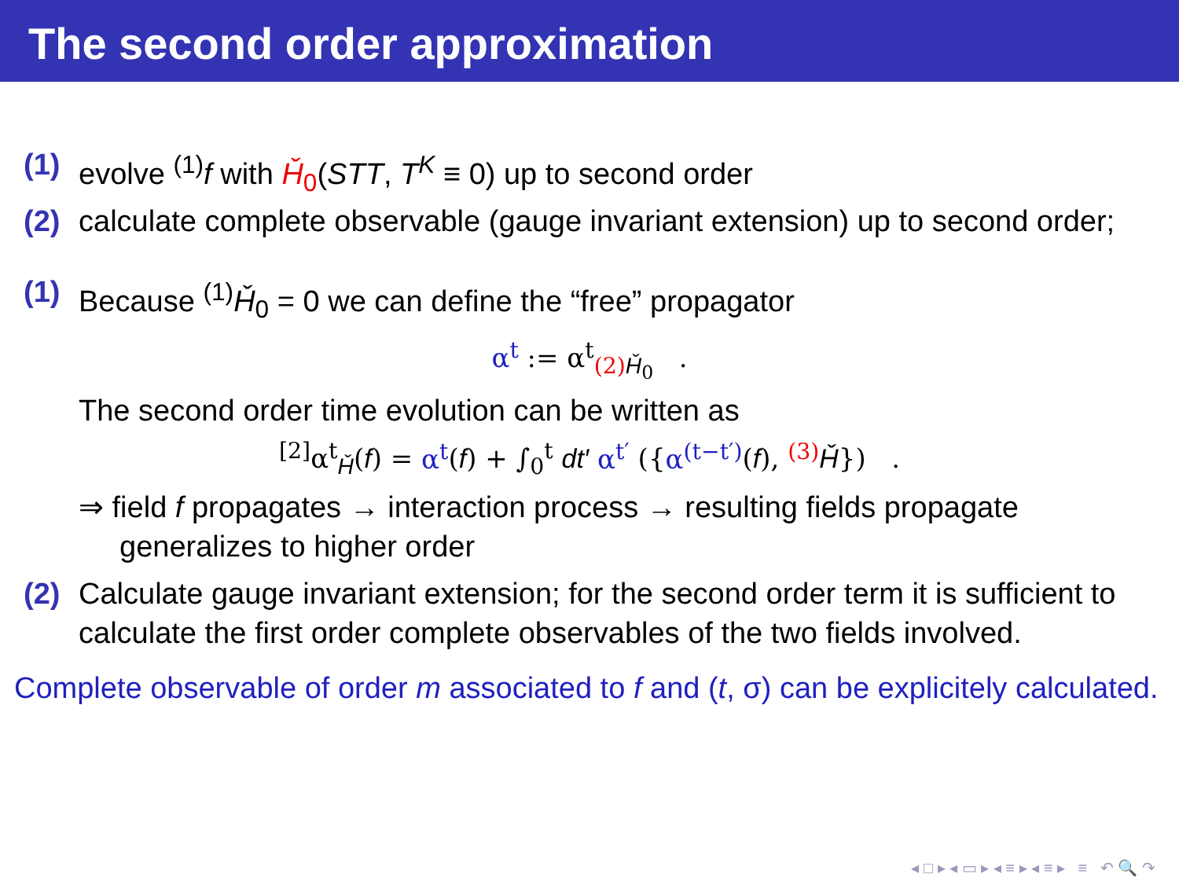The second order approximation
(1) evolve <sup>(1)</sup>f with Ȟ<sub>0</sub>(STT, T<sup>K</sup> ≡ 0) up to second order
(2) calculate complete observable (gauge invariant extension) up to second order;
(1) Because <sup>(1)</sup>Ȟ<sub>0</sub> = 0 we can define the “free” propagator
α<sup>t</sup> := α<sup>t</sup><sub>(2) Ȟ<sub>0</sub></sub> .
The second order time evolution can be written as
<sup>[2]</sup> α<sup>t</sup><sub>Ȟ</sub>(f) = α<sup>t</sup>(f) + ∫<sub>0</sub><sup>t</sup> dt′ α<sup>t′</sup> ({α<sup>(t−t′)</sup>(f), <sup>(3)</sup> Ȟ}) .
⇒ field f propagates → interaction process → resulting fields propagate
generalizes to higher order
(2) Calculate gauge invariant extension; for the second order term it is sufficient to calculate the first order complete observables of the two fields involved.
Complete observable of order m associated to f and (t, σ) can be explicitely calculated.
◂ □ ▸ ◂ ▭ ▸ ◂ ≡ ▸ ◂ ≡ ▸ ≡ ↶ 🔍 ↷